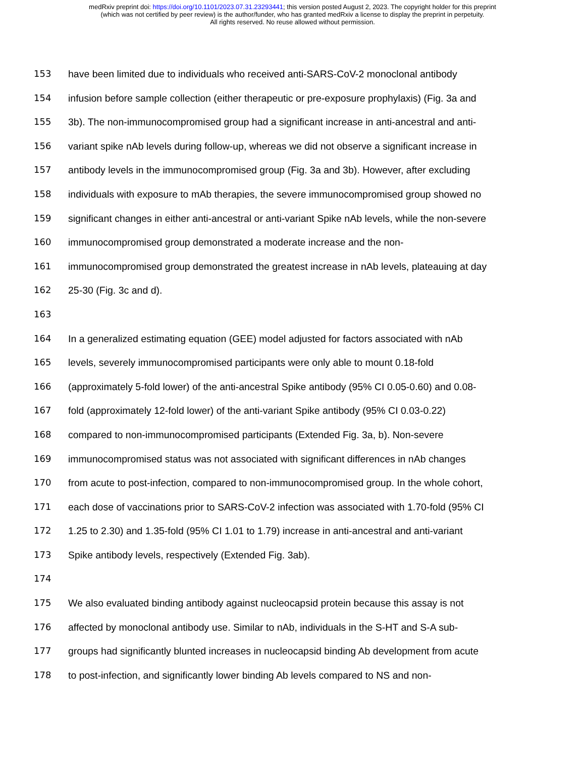medRxiv preprint doi: https://doi.org/10.1101/2023.07.31.23293441; this version posted August 2, 2023. The copyright holder for this preprint
(which was not certified by peer review) is the author/funder, who has granted medRxiv a license to display the preprint in perpetuity.
All rights reserved. No reuse allowed without permission.
153 have been limited due to individuals who received anti-SARS-CoV-2 monoclonal antibody
154 infusion before sample collection (either therapeutic or pre-exposure prophylaxis) (Fig. 3a and
155 3b). The non-immunocompromised group had a significant increase in anti-ancestral and anti-
156 variant spike nAb levels during follow-up, whereas we did not observe a significant increase in
157 antibody levels in the immunocompromised group (Fig. 3a and 3b). However, after excluding
158 individuals with exposure to mAb therapies, the severe immunocompromised group showed no
159 significant changes in either anti-ancestral or anti-variant Spike nAb levels, while the non-severe
160 immunocompromised group demonstrated a moderate increase and the non-
161 immunocompromised group demonstrated the greatest increase in nAb levels, plateauing at day
162 25-30 (Fig. 3c and d).
163
164 In a generalized estimating equation (GEE) model adjusted for factors associated with nAb
165 levels, severely immunocompromised participants were only able to mount 0.18-fold
166 (approximately 5-fold lower) of the anti-ancestral Spike antibody (95% CI 0.05-0.60) and 0.08-
167 fold (approximately 12-fold lower) of the anti-variant Spike antibody (95% CI 0.03-0.22)
168 compared to non-immunocompromised participants (Extended Fig. 3a, b). Non-severe
169 immunocompromised status was not associated with significant differences in nAb changes
170 from acute to post-infection, compared to non-immunocompromised group. In the whole cohort,
171 each dose of vaccinations prior to SARS-CoV-2 infection was associated with 1.70-fold (95% CI
172 1.25 to 2.30) and 1.35-fold (95% CI 1.01 to 1.79) increase in anti-ancestral and anti-variant
173 Spike antibody levels, respectively (Extended Fig. 3ab).
174
175 We also evaluated binding antibody against nucleocapsid protein because this assay is not
176 affected by monoclonal antibody use. Similar to nAb, individuals in the S-HT and S-A sub-
177 groups had significantly blunted increases in nucleocapsid binding Ab development from acute
178 to post-infection, and significantly lower binding Ab levels compared to NS and non-